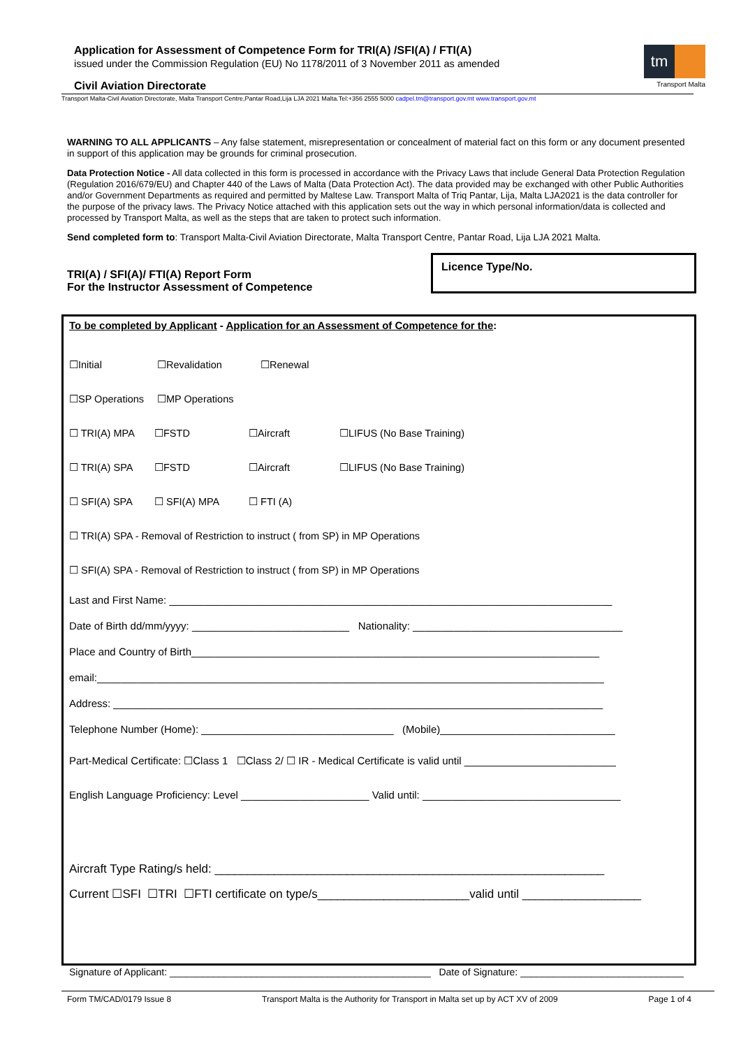Application for Assessment of Competence Form for TRI(A) /SFI(A) / FTI(A)
issued under the Commission Regulation (EU) No 1178/2011 of 3 November 2011 as amended
Civil Aviation Directorate
tm
Transport Malta
Transport Malta-Civil Aviation Directorate, Malta Transport Centre,Pantar Road,Lija LJA 2021 Malta.Tel:+356 2555 5000 cadpel.tm@transport.gov.mt www.transport.gov.mt
WARNING TO ALL APPLICANTS – Any false statement, misrepresentation or concealment of material fact on this form or any document presented in support of this application may be grounds for criminal prosecution.
Data Protection Notice - All data collected in this form is processed in accordance with the Privacy Laws that include General Data Protection Regulation (Regulation 2016/679/EU) and Chapter 440 of the Laws of Malta (Data Protection Act). The data provided may be exchanged with other Public Authorities and/or Government Departments as required and permitted by Maltese Law. Transport Malta of Triq Pantar, Lija, Malta LJA2021 is the data controller for the purpose of the privacy laws. The Privacy Notice attached with this application sets out the way in which personal information/data is collected and processed by Transport Malta, as well as the steps that are taken to protect such information.
Send completed form to: Transport Malta-Civil Aviation Directorate, Malta Transport Centre, Pantar Road, Lija LJA 2021 Malta.
TRI(A) / SFI(A)/ FTI(A) Report Form
For the Instructor Assessment of Competence
Licence Type/No.
To be completed by Applicant - Application for an Assessment of Competence for the:
☐Initial ☐Revalidation ☐Renewal
☐SP Operations ☐MP Operations
☐ TRI(A) MPA ☐FSTD ☐Aircraft ☐LIFUS (No Base Training)
☐ TRI(A) SPA ☐FSTD ☐Aircraft ☐LIFUS (No Base Training)
☐ SFI(A) SPA ☐ SFI(A) MPA ☐ FTI (A)
☐ TRI(A) SPA - Removal of Restriction to instruct ( from SP) in MP Operations
☐ SFI(A) SPA - Removal of Restriction to instruct ( from SP) in MP Operations
Last and First Name: ____________________________________________________________________________
Date of Birth dd/mm/yyyy: ___________________________ Nationality: ____________________________________
Place and Country of Birth______________________________________________________________________
email:_______________________________________________________________________________________
Address: ____________________________________________________________________________________
Telephone Number (Home): _________________________________ (Mobile)______________________________
Part-Medical Certificate: ☐Class 1 ☐Class 2/ ☐ IR - Medical Certificate is valid until __________________________
English Language Proficiency: Level ______________________ Valid until: __________________________________
Aircraft Type Rating/s held: ___________________________________________________________
Current ☐SFI ☐TRI ☐FTI certificate on type/s_______________________valid until __________________
Signature of Applicant: ________________________________________________ Date of Signature: ______________________________
Form TM/CAD/0179 Issue 8 Transport Malta is the Authority for Transport in Malta set up by ACT XV of 2009 Page 1 of 4